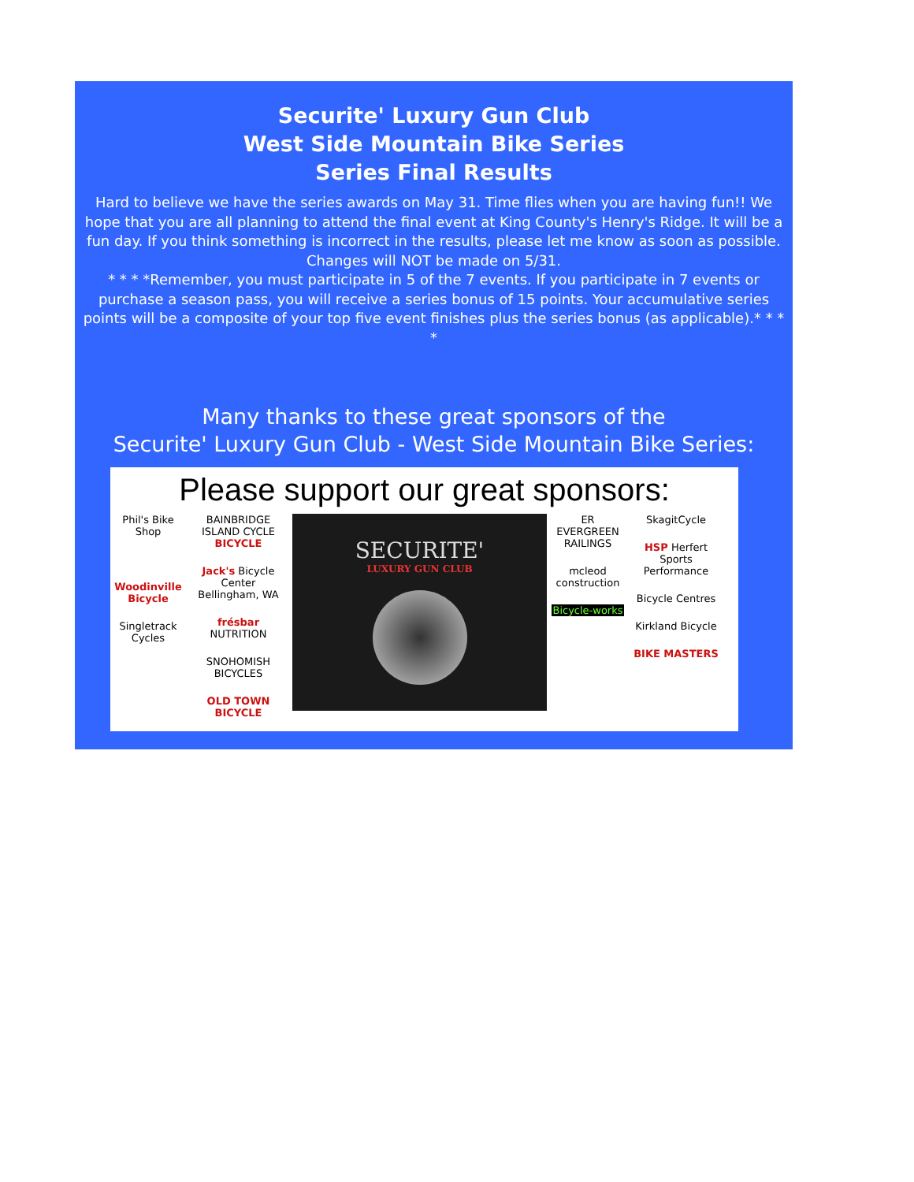Securite' Luxury Gun Club
West Side Mountain Bike Series
Series Final Results
Hard to believe we have the series awards on May 31. Time flies when you are having fun!! We hope that you are all planning to attend the final event at King County's Henry's Ridge. It will be a fun day. If you think something is incorrect in the results, please let me know as soon as possible. Changes will NOT be made on 5/31.
* * * *Remember, you must participate in 5 of the 7 events. If you participate in 7 events or purchase a season pass, you will receive a series bonus of 15 points. Your accumulative series points will be a composite of your top five event finishes plus the series bonus (as applicable).* * * *
Many thanks to these great sponsors of the
Securite' Luxury Gun Club - West Side Mountain Bike Series:
Please support our great sponsors:
Phil's Bike Shop
Woodinville Bicycle
Singletrack Cycles
BAINBRIDGE ISLAND CYCLE BICYCLE
Jack's Bicycle Center Bellingham, WA
frésbar NUTRITION
SNOHOMISH BICYCLES
OLD TOWN BICYCLE
SECURITE'
LUXURY GUN CLUB
ER EVERGREEN RAILINGS
mcleod construction
Bicycle-works
SkagitCycle
HSP Herfert Sports Performance
Bicycle Centres
Kirkland Bicycle
BIKE MASTERS